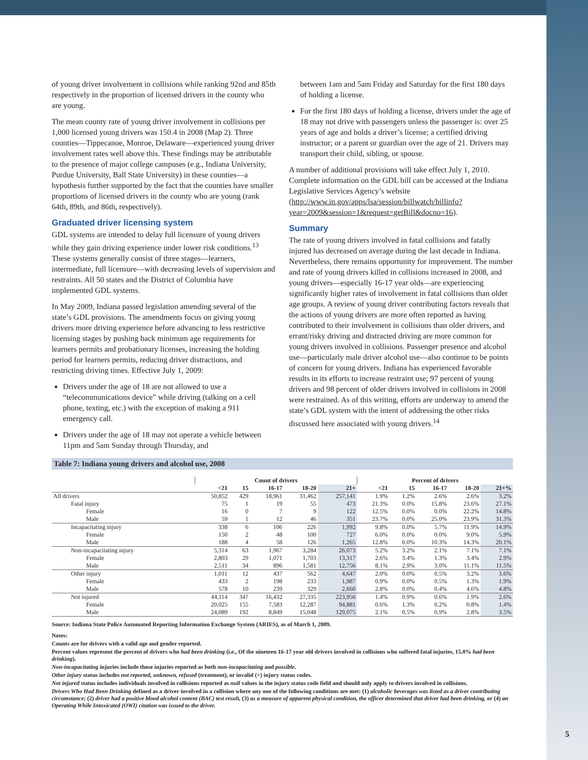of young driver involvement in collisions while ranking 92nd and 85th respectively in the proportion of licensed drivers in the county who are young.
The mean county rate of young driver involvement in collisions per 1,000 licensed young drivers was 150.4 in 2008 (Map 2). Three counties—Tippecanoe, Monroe, Delaware—experienced young driver involvement rates well above this. These findings may be attributable to the presence of major college campuses (e.g., Indiana University, Purdue University, Ball State University) in these counties—a hypothesis further supported by the fact that the counties have smaller proportions of licensed drivers in the county who are young (rank 64th, 89th, and 86th, respectively).
Graduated driver licensing system
GDL systems are intended to delay full licensure of young drivers while they gain driving experience under lower risk conditions.<sup>13</sup> These systems generally consist of three stages—learners, intermediate, full licensure—with decreasing levels of supervision and restraints. All 50 states and the District of Columbia have implemented GDL systems.
In May 2009, Indiana passed legislation amending several of the state’s GDL provisions. The amendments focus on giving young drivers more driving experience before advancing to less restrictive licensing stages by pushing back minimum age requirements for learners permits and probationary licenses, increasing the holding period for learners permits, reducing driver distractions, and restricting driving times. Effective July 1, 2009:
Drivers under the age of 18 are not allowed to use a “telecommunications device” while driving (talking on a cell phone, texting, etc.) with the exception of making a 911 emergency call.
Drivers under the age of 18 may not operate a vehicle between 11pm and 5am Sunday through Thursday, and
between 1am and 5am Friday and Saturday for the first 180 days of holding a license.
For the first 180 days of holding a license, drivers under the age of 18 may not drive with passengers unless the passenger is: over 25 years of age and holds a driver’s license; a certified driving instructor; or a parent or guardian over the age of 21. Drivers may transport their child, sibling, or spouse.
A number of additional provisions will take effect July 1, 2010. Complete information on the GDL bill can be accessed at the Indiana Legislative Services Agency’s website (http://www.in.gov/apps/lsa/session/billwatch/billinfo?year=2009&session=1&request=getBill&docno=16).
Summary
The rate of young drivers involved in fatal collisions and fatally injured has decreased on average during the last decade in Indiana. Nevertheless, there remains opportunity for improvement. The number and rate of young drivers killed in collisions increased in 2008, and young drivers—especially 16-17 year olds—are experiencing significantly higher rates of involvement in fatal collisions than older age groups. A review of young driver contributing factors reveals that the actions of young drivers are more often reported as having contributed to their involvement in collisions than older drivers, and errant/risky driving and distracted driving are more common for young drivers involved in collisions. Passenger presence and alcohol use—particularly male driver alcohol use—also continue to be points of concern for young drivers. Indiana has experienced favorable results in its efforts to increase restraint use; 97 percent of young drivers and 98 percent of older drivers involved in collisions in 2008 were restrained. As of this writing, efforts are underway to amend the state’s GDL system with the intent of addressing the other risks discussed here associated with young drivers.<sup>14</sup>
Table 7: Indiana young drivers and alcohol use, 2008
| | Count of drivers | | | | | Percent of drivers | | | | |
| --- | --- | --- | --- | --- | --- | --- | --- | --- | --- | --- |
| | <21 | 15 | 16-17 | 18-20 | 21+ | <21 | 15 | 16-17 | 18-20 | 21+% |
| All drivers | 50,852 | 429 | 18,961 | 31,462 | 257,141 | 1.9% | 1.2% | 2.6% | 2.6% | 3.2% |
| Fatal injury | 75 | 1 | 19 | 55 | 473 | 21.3% | 0.0% | 15.8% | 23.6% | 27.1% |
| Female | 16 | 0 | 7 | 9 | 122 | 12.5% | 0.0% | 0.0% | 22.2% | 14.8% |
| Male | 59 | 1 | 12 | 46 | 351 | 23.7% | 0.0% | 25.0% | 23.9% | 31.3% |
| Incapacitating injury | 338 | 6 | 106 | 226 | 1,992 | 9.8% | 0.0% | 5.7% | 11.9% | 14.9% |
| Female | 150 | 2 | 48 | 100 | 727 | 6.0% | 0.0% | 0.0% | 9.0% | 5.9% |
| Male | 188 | 4 | 58 | 126 | 1,265 | 12.8% | 0.0% | 10.3% | 14.3% | 20.1% |
| Non-incapacitating injury | 5,314 | 63 | 1,967 | 3,284 | 26,073 | 5.2% | 3.2% | 2.1% | 7.1% | 7.1% |
| Female | 2,803 | 29 | 1,071 | 1,703 | 13,317 | 2.6% | 3.4% | 1.3% | 3.4% | 2.9% |
| Male | 2,511 | 34 | 896 | 1,581 | 12,756 | 8.1% | 2.9% | 3.0% | 11.1% | 11.5% |
| Other injury | 1,011 | 12 | 437 | 562 | 4,647 | 2.0% | 0.0% | 0.5% | 3.2% | 3.6% |
| Female | 433 | 2 | 198 | 233 | 1,987 | 0.9% | 0.0% | 0.5% | 1.3% | 1.9% |
| Male | 578 | 10 | 239 | 329 | 2,660 | 2.8% | 0.0% | 0.4% | 4.6% | 4.8% |
| Not injured | 44,114 | 347 | 16,432 | 27,335 | 223,956 | 1.4% | 0.9% | 0.6% | 1.9% | 2.6% |
| Female | 20,025 | 155 | 7,583 | 12,287 | 94,881 | 0.6% | 1.3% | 0.2% | 0.8% | 1.4% |
| Male | 24,089 | 192 | 8,849 | 15,048 | 129,075 | 2.1% | 0.5% | 0.9% | 2.8% | 3.5% |
Source: Indiana State Police Automated Reporting Information Exchange System (ARIES), as of March 1, 2009.
Notes:
Counts are for drivers with a valid age and gender reported.
Percent values represent the percent of drivers who had been drinking (i.e., Of the nineteen 16-17 year old drivers involved in collisions who suffered fatal injuries, 15.8% had been drinking).
Non-incapacitating injuries include those injuries reported as both non-incapacitating and possible.
Other injury status includes not reported, unknown, refused (treatment), or invalid (+) injury status codes.
Not injured status includes individuals involved in collisions reported as null values in the injury status code field and should only apply to drivers involved in collisions.
Drivers Who Had Been Drinking defined as a driver involved in a collision where any one of the following conditions are met: (1) alcoholic beverages was listed as a driver contributing circumstance; (2) driver had a positive blood alcohol content (BAC) test result, (3) as a measure of apparent physical condition, the officer determined that driver had been drinking, or (4) an Operating While Intoxicated (OWI) citation was issued to the driver.
5